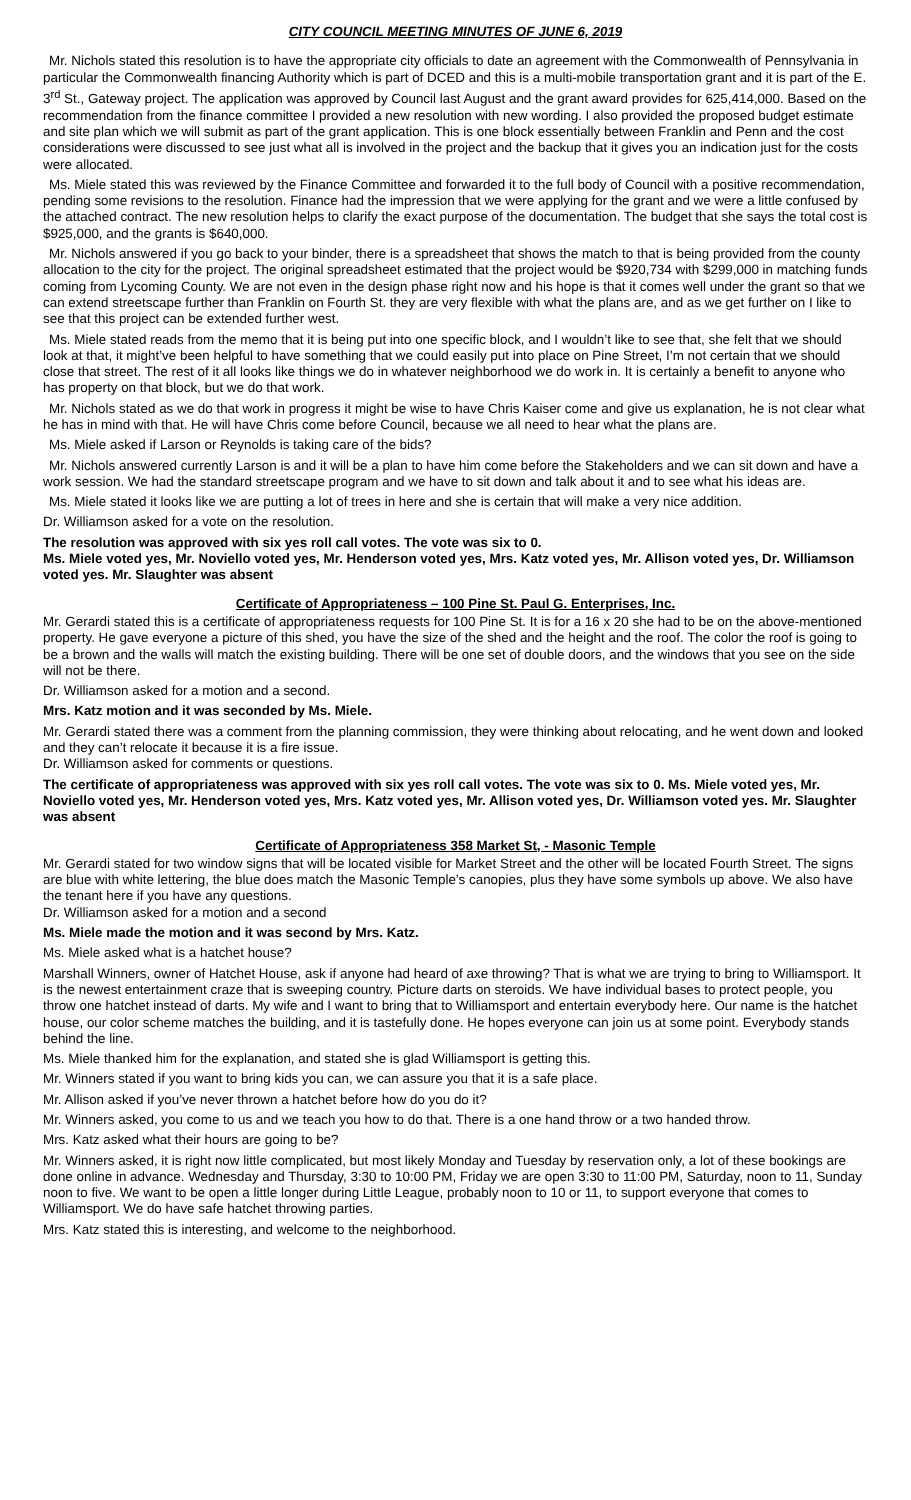CITY COUNCIL MEETING MINUTES OF JUNE 6, 2019
Mr. Nichols stated this resolution is to have the appropriate city officials to date an agreement with the Commonwealth of Pennsylvania in particular the Commonwealth financing Authority which is part of DCED and this is a multi-mobile transportation grant and it is part of the E. 3<sup>rd</sup> St., Gateway project. The application was approved by Council last August and the grant award provides for 625,414,000. Based on the recommendation from the finance committee I provided a new resolution with new wording. I also provided the proposed budget estimate and site plan which we will submit as part of the grant application. This is one block essentially between Franklin and Penn and the cost considerations were discussed to see just what all is involved in the project and the backup that it gives you an indication just for the costs were allocated.
Ms. Miele stated this was reviewed by the Finance Committee and forwarded it to the full body of Council with a positive recommendation, pending some revisions to the resolution. Finance had the impression that we were applying for the grant and we were a little confused by the attached contract. The new resolution helps to clarify the exact purpose of the documentation. The budget that she says the total cost is $925,000, and the grants is $640,000.
Mr. Nichols answered if you go back to your binder, there is a spreadsheet that shows the match to that is being provided from the county allocation to the city for the project. The original spreadsheet estimated that the project would be $920,734 with $299,000 in matching funds coming from Lycoming County. We are not even in the design phase right now and his hope is that it comes well under the grant so that we can extend streetscape further than Franklin on Fourth St. they are very flexible with what the plans are, and as we get further on I like to see that this project can be extended further west.
Ms. Miele stated reads from the memo that it is being put into one specific block, and I wouldn’t like to see that, she felt that we should look at that, it might’ve been helpful to have something that we could easily put into place on Pine Street, I’m not certain that we should close that street. The rest of it all looks like things we do in whatever neighborhood we do work in. It is certainly a benefit to anyone who has property on that block, but we do that work.
Mr. Nichols stated as we do that work in progress it might be wise to have Chris Kaiser come and give us explanation, he is not clear what he has in mind with that. He will have Chris come before Council, because we all need to hear what the plans are.
Ms. Miele asked if Larson or Reynolds is taking care of the bids?
Mr. Nichols answered currently Larson is and it will be a plan to have him come before the Stakeholders and we can sit down and have a work session. We had the standard streetscape program and we have to sit down and talk about it and to see what his ideas are.
Ms. Miele stated it looks like we are putting a lot of trees in here and she is certain that will make a very nice addition.
Dr. Williamson asked for a vote on the resolution.
The resolution was approved with six yes roll call votes. The vote was six to 0.
Ms. Miele voted yes, Mr. Noviello voted yes, Mr. Henderson voted yes, Mrs. Katz voted yes, Mr. Allison voted yes, Dr. Williamson voted yes. Mr. Slaughter was absent
Certificate of Appropriateness – 100 Pine St. Paul G. Enterprises, Inc.
Mr. Gerardi stated this is a certificate of appropriateness requests for 100 Pine St. It is for a 16 x 20 she had to be on the above-mentioned property. He gave everyone a picture of this shed, you have the size of the shed and the height and the roof. The color the roof is going to be a brown and the walls will match the existing building. There will be one set of double doors, and the windows that you see on the side will not be there.
Dr. Williamson asked for a motion and a second.
Mrs. Katz motion and it was seconded by Ms. Miele.
Mr. Gerardi stated there was a comment from the planning commission, they were thinking about relocating, and he went down and looked and they can’t relocate it because it is a fire issue.
Dr. Williamson asked for comments or questions.
The certificate of appropriateness was approved with six yes roll call votes. The vote was six to 0. Ms. Miele voted yes, Mr. Noviello voted yes, Mr. Henderson voted yes, Mrs. Katz voted yes, Mr. Allison voted yes, Dr. Williamson voted yes. Mr. Slaughter was absent
Certificate of Appropriateness 358 Market St, - Masonic Temple
Mr. Gerardi stated for two window signs that will be located visible for Market Street and the other will be located Fourth Street. The signs are blue with white lettering, the blue does match the Masonic Temple’s canopies, plus they have some symbols up above. We also have the tenant here if you have any questions.
Dr. Williamson asked for a motion and a second
Ms. Miele made the motion and it was second by Mrs. Katz.
Ms. Miele asked what is a hatchet house?
Marshall Winners, owner of Hatchet House, ask if anyone had heard of axe throwing? That is what we are trying to bring to Williamsport. It is the newest entertainment craze that is sweeping country. Picture darts on steroids. We have individual bases to protect people, you throw one hatchet instead of darts. My wife and I want to bring that to Williamsport and entertain everybody here. Our name is the hatchet house, our color scheme matches the building, and it is tastefully done. He hopes everyone can join us at some point. Everybody stands behind the line.
Ms. Miele thanked him for the explanation, and stated she is glad Williamsport is getting this.
Mr. Winners stated if you want to bring kids you can, we can assure you that it is a safe place.
Mr. Allison asked if you’ve never thrown a hatchet before how do you do it?
Mr. Winners asked, you come to us and we teach you how to do that. There is a one hand throw or a two handed throw.
Mrs. Katz asked what their hours are going to be?
Mr. Winners asked, it is right now little complicated, but most likely Monday and Tuesday by reservation only, a lot of these bookings are done online in advance. Wednesday and Thursday, 3:30 to 10:00 PM, Friday we are open 3:30 to 11:00 PM, Saturday, noon to 11, Sunday noon to five. We want to be open a little longer during Little League, probably noon to 10 or 11, to support everyone that comes to Williamsport. We do have safe hatchet throwing parties.
Mrs. Katz stated this is interesting, and welcome to the neighborhood.